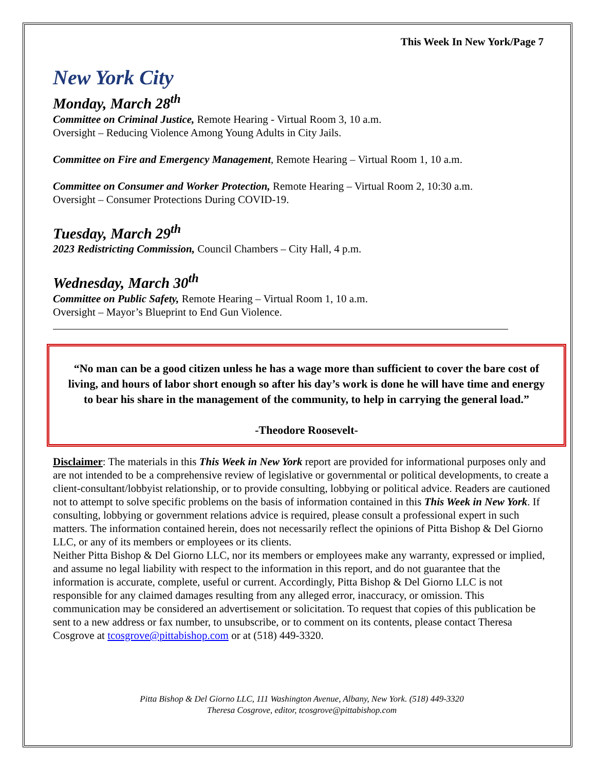This Week In New York/Page 7
New York City
Monday, March 28<sup>th</sup>
Committee on Criminal Justice, Remote Hearing - Virtual Room 3, 10 a.m.
Oversight – Reducing Violence Among Young Adults in City Jails.
Committee on Fire and Emergency Management, Remote Hearing – Virtual Room 1, 10 a.m.
Committee on Consumer and Worker Protection, Remote Hearing – Virtual Room 2, 10:30 a.m.
Oversight – Consumer Protections During COVID-19.
Tuesday, March 29<sup>th</sup>
2023 Redistricting Commission, Council Chambers – City Hall, 4 p.m.
Wednesday, March 30<sup>th</sup>
Committee on Public Safety, Remote Hearing – Virtual Room 1, 10 a.m.
Oversight – Mayor’s Blueprint to End Gun Violence.
“No man can be a good citizen unless he has a wage more than sufficient to cover the bare cost of living, and hours of labor short enough so after his day’s work is done he will have time and energy to bear his share in the management of the community, to help in carrying the general load.”
-Theodore Roosevelt-
Disclaimer: The materials in this This Week in New York report are provided for informational purposes only and are not intended to be a comprehensive review of legislative or governmental or political developments, to create a client-consultant/lobbyist relationship, or to provide consulting, lobbying or political advice. Readers are cautioned not to attempt to solve specific problems on the basis of information contained in this This Week in New York. If consulting, lobbying or government relations advice is required, please consult a professional expert in such matters. The information contained herein, does not necessarily reflect the opinions of Pitta Bishop & Del Giorno LLC, or any of its members or employees or its clients.
Neither Pitta Bishop & Del Giorno LLC, nor its members or employees make any warranty, expressed or implied, and assume no legal liability with respect to the information in this report, and do not guarantee that the information is accurate, complete, useful or current. Accordingly, Pitta Bishop & Del Giorno LLC is not responsible for any claimed damages resulting from any alleged error, inaccuracy, or omission. This communication may be considered an advertisement or solicitation. To request that copies of this publication be sent to a new address or fax number, to unsubscribe, or to comment on its contents, please contact Theresa Cosgrove at tcosgrove@pittabishop.com or at (518) 449-3320.
Pitta Bishop & Del Giorno LLC, 111 Washington Avenue, Albany, New York. (518) 449-3320
Theresa Cosgrove, editor, tcosgrove@pittabishop.com